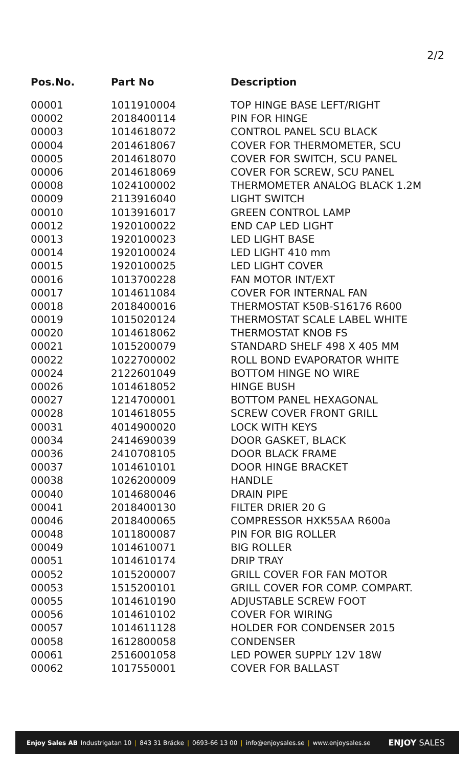2/2
| Pos.No. | Part No | Description |
| --- | --- | --- |
| 00001 | 1011910004 | TOP HINGE BASE LEFT/RIGHT |
| 00002 | 2018400114 | PIN FOR HINGE |
| 00003 | 1014618072 | CONTROL PANEL SCU BLACK |
| 00004 | 2014618067 | COVER FOR THERMOMETER, SCU |
| 00005 | 2014618070 | COVER FOR SWITCH, SCU PANEL |
| 00006 | 2014618069 | COVER FOR SCREW, SCU PANEL |
| 00008 | 1024100002 | THERMOMETER ANALOG BLACK 1.2M |
| 00009 | 2113916040 | LIGHT SWITCH |
| 00010 | 1013916017 | GREEN CONTROL LAMP |
| 00012 | 1920100022 | END CAP LED LIGHT |
| 00013 | 1920100023 | LED LIGHT BASE |
| 00014 | 1920100024 | LED LIGHT 410 mm |
| 00015 | 1920100025 | LED LIGHT COVER |
| 00016 | 1013700228 | FAN MOTOR INT/EXT |
| 00017 | 1014611084 | COVER FOR INTERNAL FAN |
| 00018 | 2018400016 | THERMOSTAT K50B-S16176 R600 |
| 00019 | 1015020124 | THERMOSTAT SCALE LABEL WHITE |
| 00020 | 1014618062 | THERMOSTAT KNOB FS |
| 00021 | 1015200079 | STANDARD SHELF 498 X 405 MM |
| 00022 | 1022700002 | ROLL BOND EVAPORATOR WHITE |
| 00024 | 2122601049 | BOTTOM HINGE NO WIRE |
| 00026 | 1014618052 | HINGE BUSH |
| 00027 | 1214700001 | BOTTOM PANEL HEXAGONAL |
| 00028 | 1014618055 | SCREW COVER FRONT GRILL |
| 00031 | 4014900020 | LOCK WITH KEYS |
| 00034 | 2414690039 | DOOR GASKET, BLACK |
| 00036 | 2410708105 | DOOR BLACK FRAME |
| 00037 | 1014610101 | DOOR HINGE BRACKET |
| 00038 | 1026200009 | HANDLE |
| 00040 | 1014680046 | DRAIN PIPE |
| 00041 | 2018400130 | FILTER DRIER 20 G |
| 00046 | 2018400065 | COMPRESSOR HXK55AA R600a |
| 00048 | 1011800087 | PIN FOR BIG ROLLER |
| 00049 | 1014610071 | BIG ROLLER |
| 00051 | 1014610174 | DRIP TRAY |
| 00052 | 1015200007 | GRILL COVER FOR FAN MOTOR |
| 00053 | 1515200101 | GRILL COVER FOR COMP. COMPART. |
| 00055 | 1014610190 | ADJUSTABLE SCREW FOOT |
| 00056 | 1014610102 | COVER FOR WIRING |
| 00057 | 1014611128 | HOLDER FOR CONDENSER 2015 |
| 00058 | 1612800058 | CONDENSER |
| 00061 | 2516001058 | LED POWER SUPPLY 12V 18W |
| 00062 | 1017550001 | COVER FOR BALLAST |
Enjoy Sales AB Industrigatan 10 | 843 31 Bräcke | 0693-66 13 00 | info@enjoysales.se | www.enjoysales.se ENJOY SALES